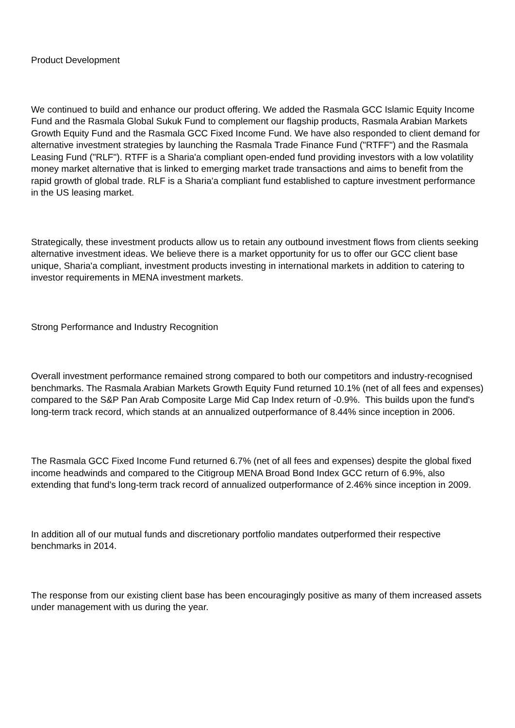Product Development
We continued to build and enhance our product offering. We added the Rasmala GCC Islamic Equity Income Fund and the Rasmala Global Sukuk Fund to complement our flagship products, Rasmala Arabian Markets Growth Equity Fund and the Rasmala GCC Fixed Income Fund. We have also responded to client demand for alternative investment strategies by launching the Rasmala Trade Finance Fund ("RTFF") and the Rasmala Leasing Fund ("RLF"). RTFF is a Sharia'a compliant open-ended fund providing investors with a low volatility money market alternative that is linked to emerging market trade transactions and aims to benefit from the rapid growth of global trade. RLF is a Sharia'a compliant fund established to capture investment performance in the US leasing market.
Strategically, these investment products allow us to retain any outbound investment flows from clients seeking alternative investment ideas. We believe there is a market opportunity for us to offer our GCC client base unique, Sharia'a compliant, investment products investing in international markets in addition to catering to investor requirements in MENA investment markets.
Strong Performance and Industry Recognition
Overall investment performance remained strong compared to both our competitors and industry-recognised benchmarks. The Rasmala Arabian Markets Growth Equity Fund returned 10.1% (net of all fees and expenses) compared to the S&P Pan Arab Composite Large Mid Cap Index return of -0.9%. This builds upon the fund's long-term track record, which stands at an annualized outperformance of 8.44% since inception in 2006.
The Rasmala GCC Fixed Income Fund returned 6.7% (net of all fees and expenses) despite the global fixed income headwinds and compared to the Citigroup MENA Broad Bond Index GCC return of 6.9%, also extending that fund's long-term track record of annualized outperformance of 2.46% since inception in 2009.
In addition all of our mutual funds and discretionary portfolio mandates outperformed their respective benchmarks in 2014.
The response from our existing client base has been encouragingly positive as many of them increased assets under management with us during the year.